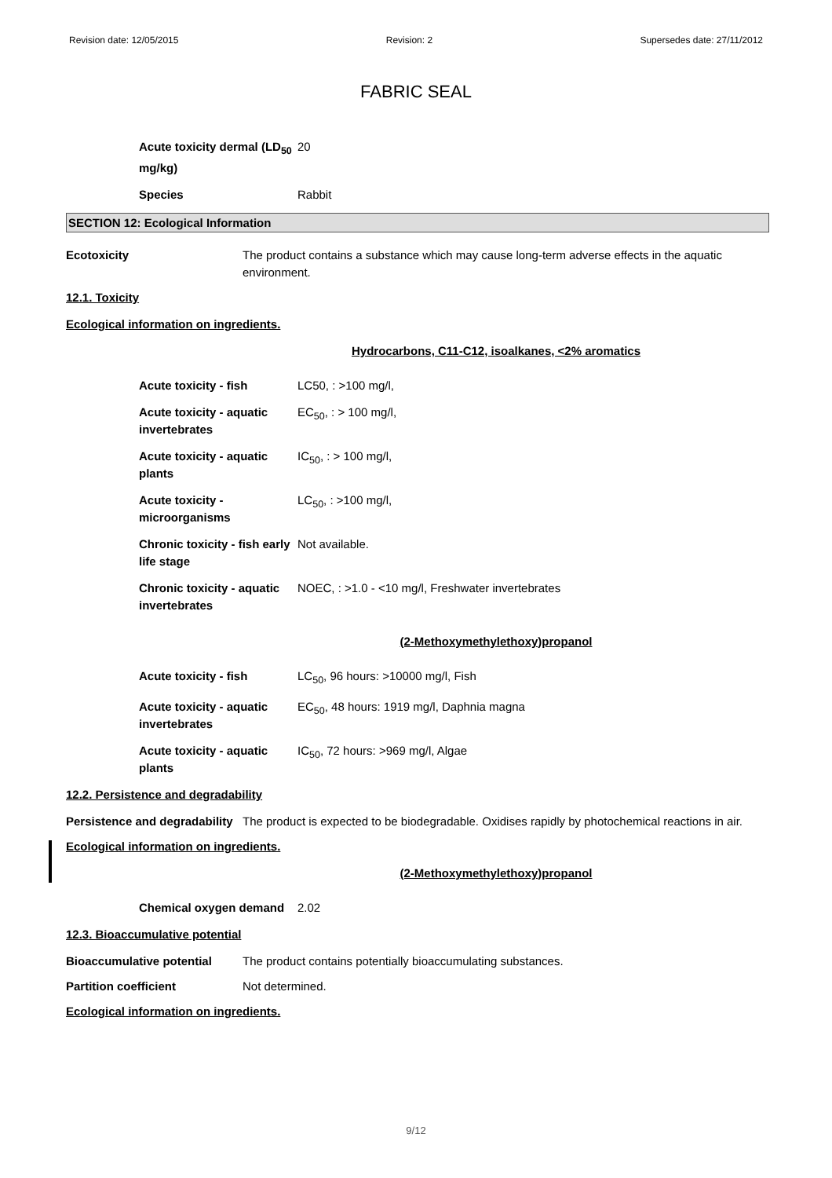Revision date: 12/05/2015 Revision: 2 Supersedes date: 27/11/2012
FABRIC SEAL
| Acute toxicity dermal (LD<sub>50</sub> mg/kg) | 20 |
| Species | Rabbit |
SECTION 12: Ecological Information
Ecotoxicity The product contains a substance which may cause long-term adverse effects in the aquatic environment.
12.1. Toxicity
Ecological information on ingredients.
Hydrocarbons, C11-C12, isoalkanes, <2% aromatics
| Acute toxicity - fish | LC50, : >100 mg/l, |
| Acute toxicity - aquatic invertebrates | EC<sub>50</sub>, : > 100 mg/l, |
| Acute toxicity - aquatic plants | IC<sub>50</sub>, : > 100 mg/l, |
| Acute toxicity - microorganisms | LC<sub>50</sub>, : >100 mg/l, |
| Chronic toxicity - fish early life stage | Not available. |
| Chronic toxicity - aquatic invertebrates | NOEC, : >1.0 - <10 mg/l, Freshwater invertebrates |
(2-Methoxymethylethoxy)propanol
| Acute toxicity - fish | LC<sub>50</sub>, 96 hours: >10000 mg/l, Fish |
| Acute toxicity - aquatic invertebrates | EC<sub>50</sub>, 48 hours: 1919 mg/l, Daphnia magna |
| Acute toxicity - aquatic plants | IC<sub>50</sub>, 72 hours: >969 mg/l, Algae |
12.2. Persistence and degradability
Persistence and degradability
The product is expected to be biodegradable. Oxidises rapidly by photochemical reactions in air.
Ecological information on ingredients.
(2-Methoxymethylethoxy)propanol
| Chemical oxygen demand | 2.02 |
12.3. Bioaccumulative potential
Bioaccumulative potential The product contains potentially bioaccumulating substances.
Partition coefficient Not determined.
Ecological information on ingredients.
9/12